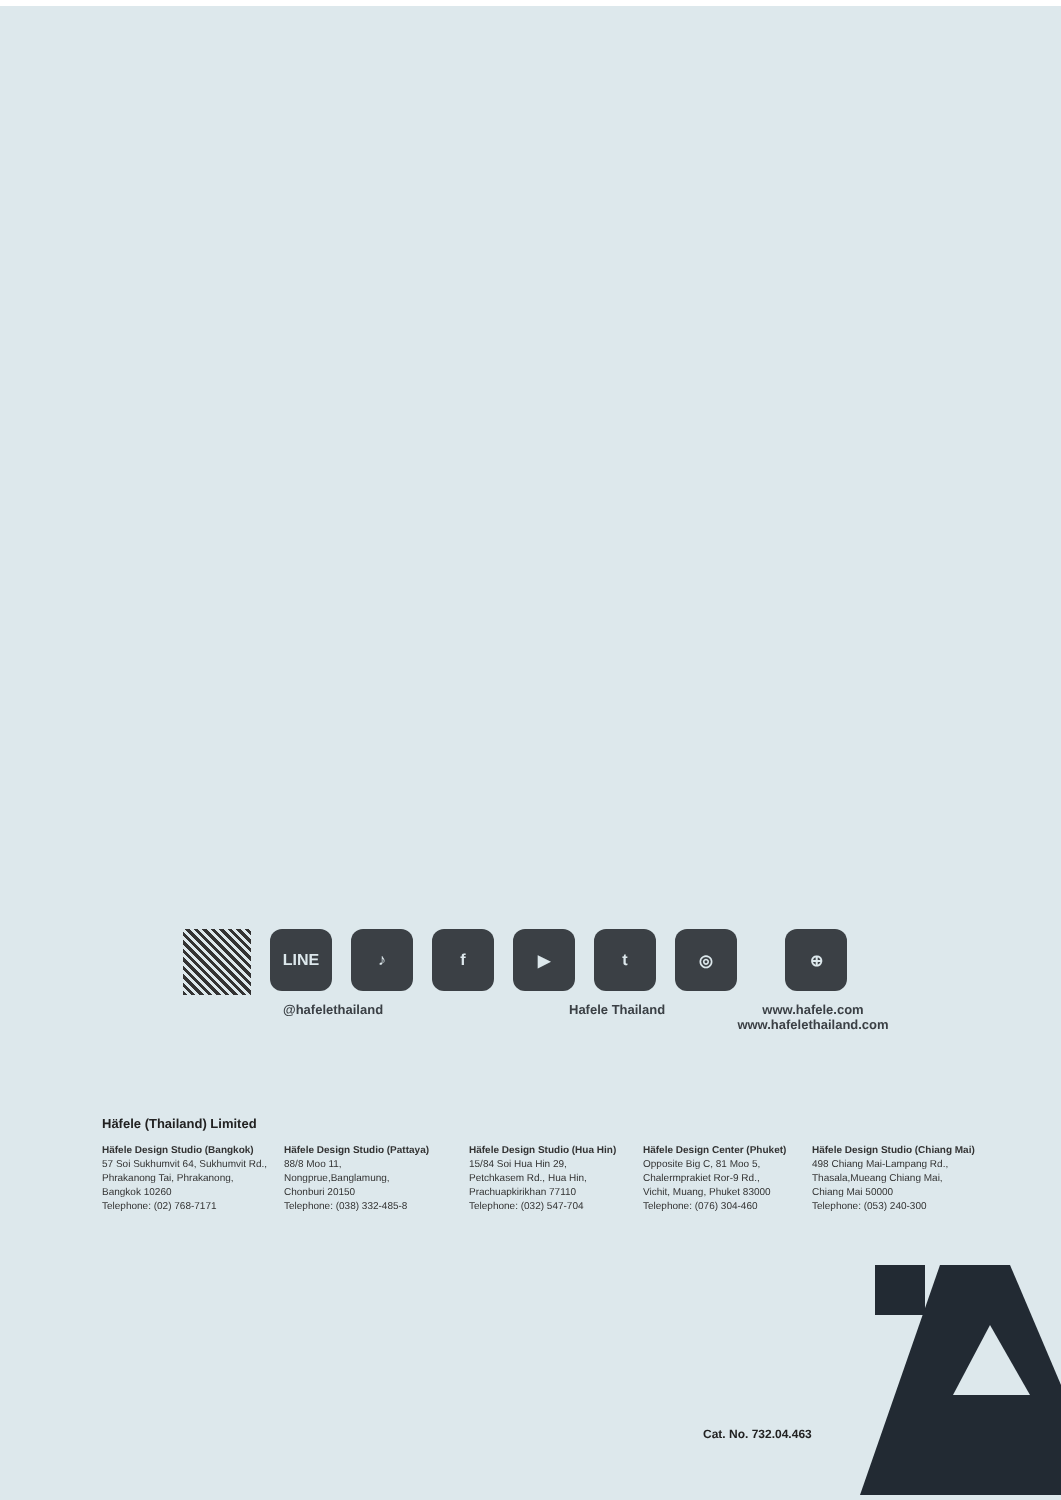LINE ♪ f ▶ t ◎ ⊕
@hafelethailand Hafele Thailand www.hafele.com
www.hafelethailand.com
Häfele (Thailand) Limited
Häfele Design Studio (Bangkok)
57 Soi Sukhumvit 64, Sukhumvit Rd., Phrakanong Tai, Phrakanong, Bangkok 10260
Telephone: (02) 768-7171
Häfele Design Studio (Pattaya)
88/8 Moo 11,
Nongprue,Banglamung,
Chonburi 20150
Telephone: (038) 332-485-8
Häfele Design Studio (Hua Hin)
15/84 Soi Hua Hin 29,
Petchkasem Rd., Hua Hin,
Prachuapkirikhan 77110
Telephone: (032) 547-704
Häfele Design Center (Phuket)
Opposite Big C, 81 Moo 5,
Chalermprakiet Ror-9 Rd.,
Vichit, Muang, Phuket 83000
Telephone: (076) 304-460
Häfele Design Studio (Chiang Mai)
498 Chiang Mai-Lampang Rd.,
Thasala,Mueang Chiang Mai,
Chiang Mai 50000
Telephone: (053) 240-300
Cat. No. 732.04.463